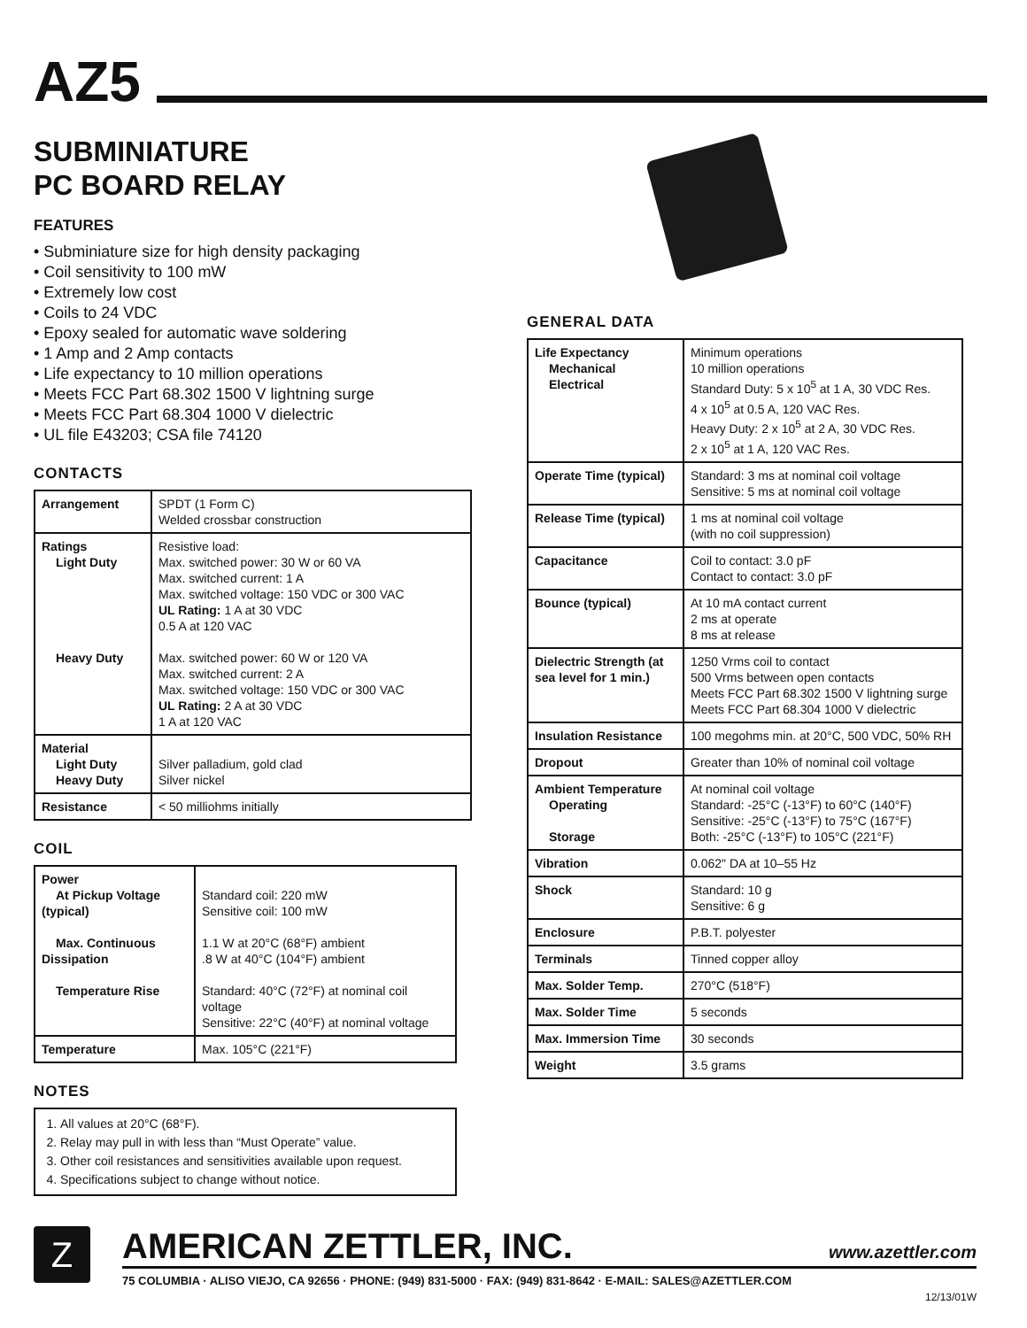AZ5
SUBMINIATURE
PC BOARD RELAY
FEATURES
• Subminiature size for high density packaging
• Coil sensitivity to 100 mW
• Extremely low cost
• Coils to 24 VDC
• Epoxy sealed for automatic wave soldering
• 1 Amp and 2 Amp contacts
• Life expectancy to 10 million operations
• Meets FCC Part 68.302 1500 V lightning surge
• Meets FCC Part 68.304 1000 V dielectric
• UL file E43203; CSA file 74120
CONTACTS
| Arrangement | SPDT (1 Form C) Welded crossbar construction |
| Ratings Light Duty Heavy Duty | Resistive load: Max. switched power: 30 W or 60 VA Max. switched current: 1 A Max. switched voltage: 150 VDC or 300 VAC UL Rating: 1 A at 30 VDC 0.5 A at 120 VAC Max. switched power: 60 W or 120 VA Max. switched current: 2 A Max. switched voltage: 150 VDC or 300 VAC UL Rating: 2 A at 30 VDC 1 A at 120 VAC |
| Material Light Duty Heavy Duty | Silver palladium, gold clad Silver nickel |
| Resistance | < 50 milliohms initially |
COIL
| Power At Pickup Voltage (typical) Max. Continuous Dissipation Temperature Rise | Standard coil: 220 mW Sensitive coil: 100 mW 1.1 W at 20°C (68°F) ambient .8 W at 40°C (104°F) ambient Standard: 40°C (72°F) at nominal coil voltage Sensitive: 22°C (40°F) at nominal voltage |
| Temperature | Max. 105°C (221°F) |
NOTES
1. All values at 20°C (68°F).
2. Relay may pull in with less than “Must Operate” value.
3. Other coil resistances and sensitivities available upon request.
4. Specifications subject to change without notice.
GENERAL DATA
| Life Expectancy Mechanical Electrical | Minimum operations 10 million operations Standard Duty: 5 x 10<sup>5</sup> at 1 A, 30 VDC Res. 4 x 10<sup>5</sup> at 0.5 A, 120 VAC Res. Heavy Duty: 2 x 10<sup>5</sup> at 2 A, 30 VDC Res. 2 x 10<sup>5</sup> at 1 A, 120 VAC Res. |
| Operate Time (typical) | Standard: 3 ms at nominal coil voltage Sensitive: 5 ms at nominal coil voltage |
| Release Time (typical) | 1 ms at nominal coil voltage (with no coil suppression) |
| Capacitance | Coil to contact: 3.0 pF Contact to contact: 3.0 pF |
| Bounce (typical) | At 10 mA contact current 2 ms at operate 8 ms at release |
| Dielectric Strength (at sea level for 1 min.) | 1250 Vrms coil to contact 500 Vrms between open contacts Meets FCC Part 68.302 1500 V lightning surge Meets FCC Part 68.304 1000 V dielectric |
| Insulation Resistance | 100 megohms min. at 20°C, 500 VDC, 50% RH |
| Dropout | Greater than 10% of nominal coil voltage |
| Ambient Temperature Operating Storage | At nominal coil voltage Standard: -25°C (-13°F) to 60°C (140°F) Sensitive: -25°C (-13°F) to 75°C (167°F) Both: -25°C (-13°F) to 105°C (221°F) |
| Vibration | 0.062" DA at 10–55 Hz |
| Shock | Standard: 10 g Sensitive: 6 g |
| Enclosure | P.B.T. polyester |
| Terminals | Tinned copper alloy |
| Max. Solder Temp. | 270°C (518°F) |
| Max. Solder Time | 5 seconds |
| Max. Immersion Time | 30 seconds |
| Weight | 3.5 grams |
Z
AMERICAN ZETTLER, INC. www.azettler.com
75 COLUMBIA · ALISO VIEJO, CA 92656 · PHONE: (949) 831-5000 · FAX: (949) 831-8642 · E-MAIL: SALES@AZETTLER.COM
12/13/01W